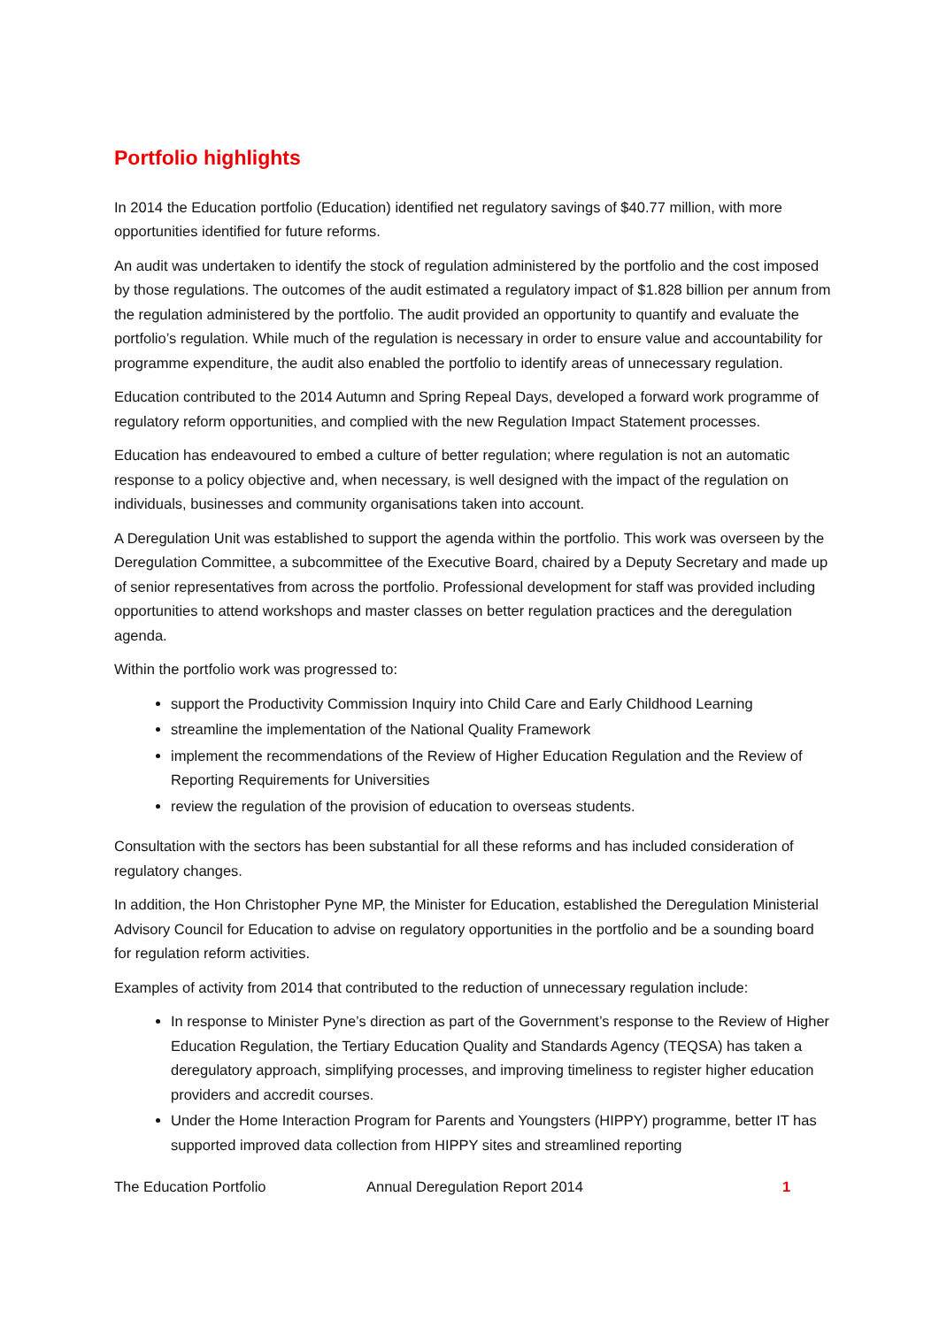Portfolio highlights
In 2014 the Education portfolio (Education) identified net regulatory savings of $40.77 million, with more opportunities identified for future reforms.
An audit was undertaken to identify the stock of regulation administered by the portfolio and the cost imposed by those regulations. The outcomes of the audit estimated a regulatory impact of $1.828 billion per annum from the regulation administered by the portfolio. The audit provided an opportunity to quantify and evaluate the portfolio’s regulation. While much of the regulation is necessary in order to ensure value and accountability for programme expenditure, the audit also enabled the portfolio to identify areas of unnecessary regulation.
Education contributed to the 2014 Autumn and Spring Repeal Days, developed a forward work programme of regulatory reform opportunities, and complied with the new Regulation Impact Statement processes.
Education has endeavoured to embed a culture of better regulation; where regulation is not an automatic response to a policy objective and, when necessary, is well designed with the impact of the regulation on individuals, businesses and community organisations taken into account.
A Deregulation Unit was established to support the agenda within the portfolio. This work was overseen by the Deregulation Committee, a subcommittee of the Executive Board, chaired by a Deputy Secretary and made up of senior representatives from across the portfolio. Professional development for staff was provided including opportunities to attend workshops and master classes on better regulation practices and the deregulation agenda.
Within the portfolio work was progressed to:
support the Productivity Commission Inquiry into Child Care and Early Childhood Learning
streamline the implementation of the National Quality Framework
implement the recommendations of the Review of Higher Education Regulation and the Review of Reporting Requirements for Universities
review the regulation of the provision of education to overseas students.
Consultation with the sectors has been substantial for all these reforms and has included consideration of regulatory changes.
In addition, the Hon Christopher Pyne MP, the Minister for Education, established the Deregulation Ministerial Advisory Council for Education to advise on regulatory opportunities in the portfolio and be a sounding board for regulation reform activities.
Examples of activity from 2014 that contributed to the reduction of unnecessary regulation include:
In response to Minister Pyne’s direction as part of the Government’s response to the Review of Higher Education Regulation, the Tertiary Education Quality and Standards Agency (TEQSA) has taken a deregulatory approach, simplifying processes, and improving timeliness to register higher education providers and accredit courses.
Under the Home Interaction Program for Parents and Youngsters (HIPPY) programme, better IT has supported improved data collection from HIPPY sites and streamlined reporting
The Education Portfolio Annual Deregulation Report 2014 1